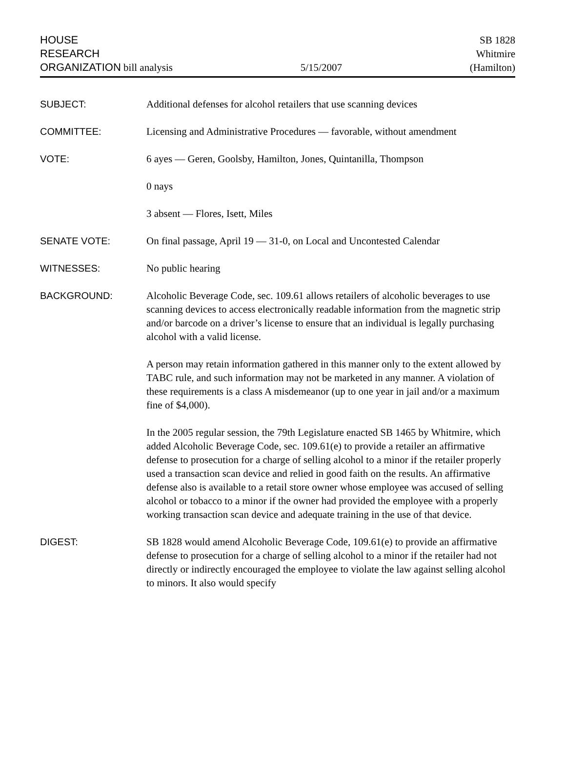HOUSE
RESEARCH
ORGANIZATION bill analysis
5/15/2007
SB 1828
Whitmire
(Hamilton)
SUBJECT: Additional defenses for alcohol retailers that use scanning devices
COMMITTEE: Licensing and Administrative Procedures — favorable, without amendment
VOTE: 6 ayes — Geren, Goolsby, Hamilton, Jones, Quintanilla, Thompson
0 nays
3 absent — Flores, Isett, Miles
SENATE VOTE: On final passage, April 19 — 31-0, on Local and Uncontested Calendar
WITNESSES: No public hearing
BACKGROUND: Alcoholic Beverage Code, sec. 109.61 allows retailers of alcoholic beverages to use scanning devices to access electronically readable information from the magnetic strip and/or barcode on a driver’s license to ensure that an individual is legally purchasing alcohol with a valid license.
A person may retain information gathered in this manner only to the extent allowed by TABC rule, and such information may not be marketed in any manner. A violation of these requirements is a class A misdemeanor (up to one year in jail and/or a maximum fine of $4,000).
In the 2005 regular session, the 79th Legislature enacted SB 1465 by Whitmire, which added Alcoholic Beverage Code, sec. 109.61(e) to provide a retailer an affirmative defense to prosecution for a charge of selling alcohol to a minor if the retailer properly used a transaction scan device and relied in good faith on the results. An affirmative defense also is available to a retail store owner whose employee was accused of selling alcohol or tobacco to a minor if the owner had provided the employee with a properly working transaction scan device and adequate training in the use of that device.
DIGEST: SB 1828 would amend Alcoholic Beverage Code, 109.61(e) to provide an affirmative defense to prosecution for a charge of selling alcohol to a minor if the retailer had not directly or indirectly encouraged the employee to violate the law against selling alcohol to minors. It also would specify